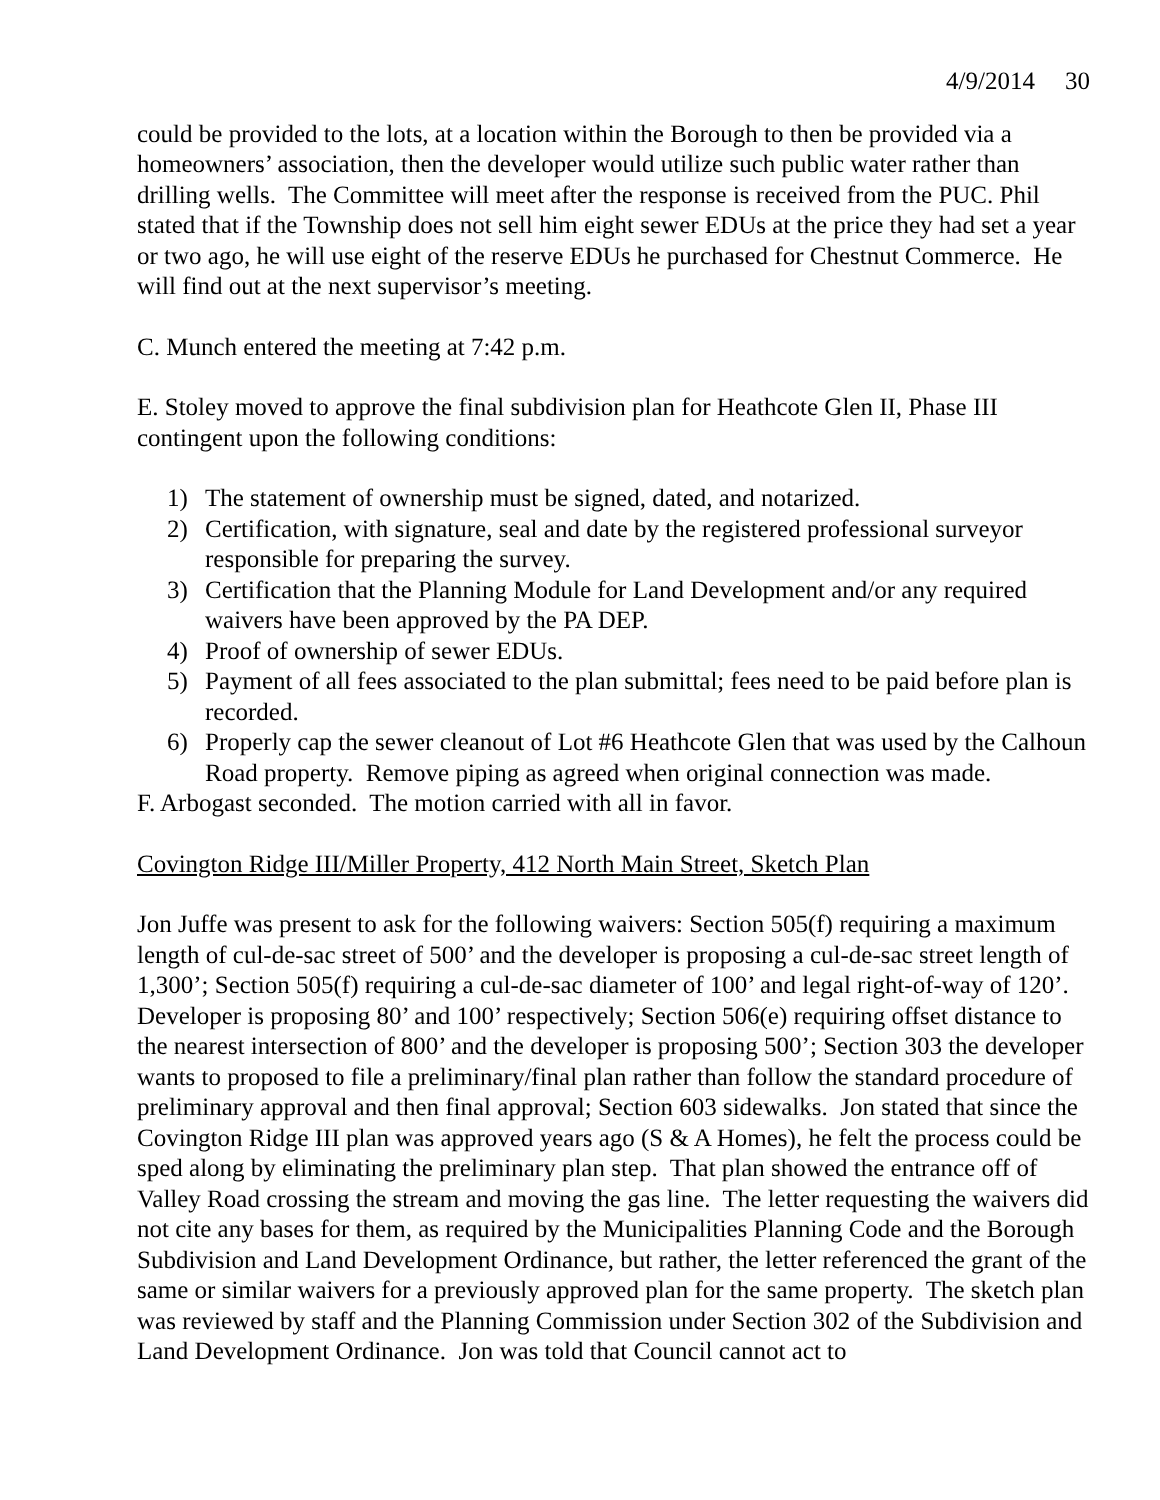4/9/2014 30
could be provided to the lots, at a location within the Borough to then be provided via a homeowners’ association, then the developer would utilize such public water rather than drilling wells. The Committee will meet after the response is received from the PUC. Phil stated that if the Township does not sell him eight sewer EDUs at the price they had set a year or two ago, he will use eight of the reserve EDUs he purchased for Chestnut Commerce. He will find out at the next supervisor’s meeting.
C. Munch entered the meeting at 7:42 p.m.
E. Stoley moved to approve the final subdivision plan for Heathcote Glen II, Phase III contingent upon the following conditions:
1) The statement of ownership must be signed, dated, and notarized.
2) Certification, with signature, seal and date by the registered professional surveyor responsible for preparing the survey.
3) Certification that the Planning Module for Land Development and/or any required waivers have been approved by the PA DEP.
4) Proof of ownership of sewer EDUs.
5) Payment of all fees associated to the plan submittal; fees need to be paid before plan is recorded.
6) Properly cap the sewer cleanout of Lot #6 Heathcote Glen that was used by the Calhoun Road property. Remove piping as agreed when original connection was made.
F. Arbogast seconded. The motion carried with all in favor.
Covington Ridge III/Miller Property, 412 North Main Street, Sketch Plan
Jon Juffe was present to ask for the following waivers: Section 505(f) requiring a maximum length of cul-de-sac street of 500’ and the developer is proposing a cul-de-sac street length of 1,300’; Section 505(f) requiring a cul-de-sac diameter of 100’ and legal right-of-way of 120’. Developer is proposing 80’ and 100’ respectively; Section 506(e) requiring offset distance to the nearest intersection of 800’ and the developer is proposing 500’; Section 303 the developer wants to proposed to file a preliminary/final plan rather than follow the standard procedure of preliminary approval and then final approval; Section 603 sidewalks. Jon stated that since the Covington Ridge III plan was approved years ago (S & A Homes), he felt the process could be sped along by eliminating the preliminary plan step. That plan showed the entrance off of Valley Road crossing the stream and moving the gas line. The letter requesting the waivers did not cite any bases for them, as required by the Municipalities Planning Code and the Borough Subdivision and Land Development Ordinance, but rather, the letter referenced the grant of the same or similar waivers for a previously approved plan for the same property. The sketch plan was reviewed by staff and the Planning Commission under Section 302 of the Subdivision and Land Development Ordinance. Jon was told that Council cannot act to